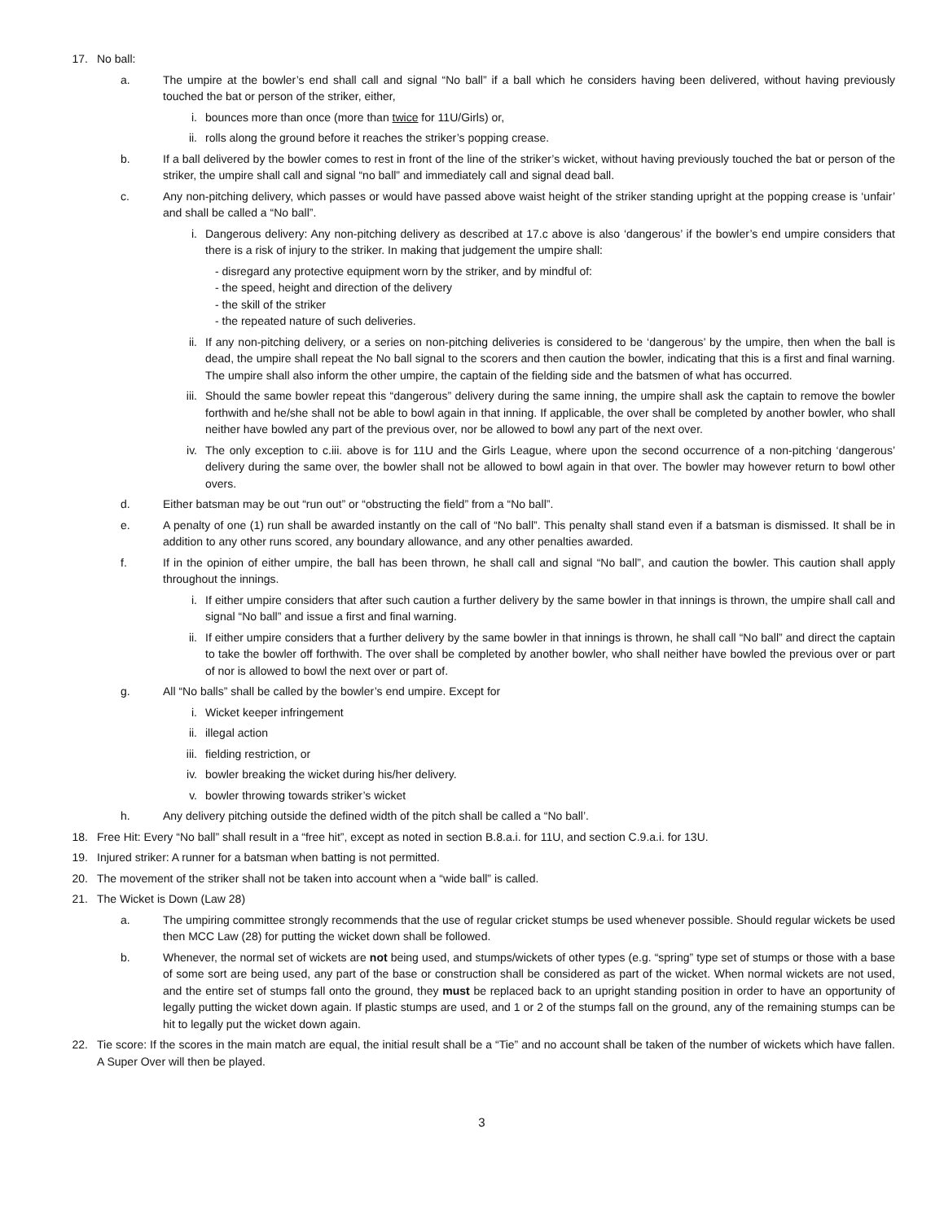17. No ball:
a. The umpire at the bowler’s end shall call and signal “No ball” if a ball which he considers having been delivered, without having previously touched the bat or person of the striker, either,
i. bounces more than once (more than twice for 11U/Girls) or,
ii. rolls along the ground before it reaches the striker’s popping crease.
b. If a ball delivered by the bowler comes to rest in front of the line of the striker’s wicket, without having previously touched the bat or person of the striker, the umpire shall call and signal “no ball” and immediately call and signal dead ball.
c. Any non-pitching delivery, which passes or would have passed above waist height of the striker standing upright at the popping crease is ‘unfair’ and shall be called a “No ball”.
i. Dangerous delivery: Any non-pitching delivery as described at 17.c above is also ‘dangerous’ if the bowler’s end umpire considers that there is a risk of injury to the striker. In making that judgement the umpire shall:
- disregard any protective equipment worn by the striker, and by mindful of:
- the speed, height and direction of the delivery
- the skill of the striker
- the repeated nature of such deliveries.
ii. If any non-pitching delivery, or a series on non-pitching deliveries is considered to be ‘dangerous’ by the umpire, then when the ball is dead, the umpire shall repeat the No ball signal to the scorers and then caution the bowler, indicating that this is a first and final warning. The umpire shall also inform the other umpire, the captain of the fielding side and the batsmen of what has occurred.
iii. Should the same bowler repeat this “dangerous” delivery during the same inning, the umpire shall ask the captain to remove the bowler forthwith and he/she shall not be able to bowl again in that inning. If applicable, the over shall be completed by another bowler, who shall neither have bowled any part of the previous over, nor be allowed to bowl any part of the next over.
iv. The only exception to c.iii. above is for 11U and the Girls League, where upon the second occurrence of a non-pitching ‘dangerous’ delivery during the same over, the bowler shall not be allowed to bowl again in that over. The bowler may however return to bowl other overs.
d. Either batsman may be out “run out” or “obstructing the field” from a “No ball”.
e. A penalty of one (1) run shall be awarded instantly on the call of “No ball”. This penalty shall stand even if a batsman is dismissed. It shall be in addition to any other runs scored, any boundary allowance, and any other penalties awarded.
f. If in the opinion of either umpire, the ball has been thrown, he shall call and signal “No ball”, and caution the bowler. This caution shall apply throughout the innings.
i. If either umpire considers that after such caution a further delivery by the same bowler in that innings is thrown, the umpire shall call and signal “No ball” and issue a first and final warning.
ii. If either umpire considers that a further delivery by the same bowler in that innings is thrown, he shall call “No ball” and direct the captain to take the bowler off forthwith. The over shall be completed by another bowler, who shall neither have bowled the previous over or part of nor is allowed to bowl the next over or part of.
g. All “No balls” shall be called by the bowler’s end umpire. Except for
i. Wicket keeper infringement
ii. illegal action
iii. fielding restriction, or
iv. bowler breaking the wicket during his/her delivery.
v. bowler throwing towards striker’s wicket
h. Any delivery pitching outside the defined width of the pitch shall be called a “No ball’.
18. Free Hit: Every “No ball” shall result in a “free hit”, except as noted in section B.8.a.i. for 11U, and section C.9.a.i. for 13U.
19. Injured striker: A runner for a batsman when batting is not permitted.
20. The movement of the striker shall not be taken into account when a “wide ball” is called.
21. The Wicket is Down (Law 28)
a. The umpiring committee strongly recommends that the use of regular cricket stumps be used whenever possible. Should regular wickets be used then MCC Law (28) for putting the wicket down shall be followed.
b. Whenever, the normal set of wickets are not being used, and stumps/wickets of other types (e.g. “spring” type set of stumps or those with a base of some sort are being used, any part of the base or construction shall be considered as part of the wicket. When normal wickets are not used, and the entire set of stumps fall onto the ground, they must be replaced back to an upright standing position in order to have an opportunity of legally putting the wicket down again. If plastic stumps are used, and 1 or 2 of the stumps fall on the ground, any of the remaining stumps can be hit to legally put the wicket down again.
22. Tie score: If the scores in the main match are equal, the initial result shall be a “Tie” and no account shall be taken of the number of wickets which have fallen. A Super Over will then be played.
3